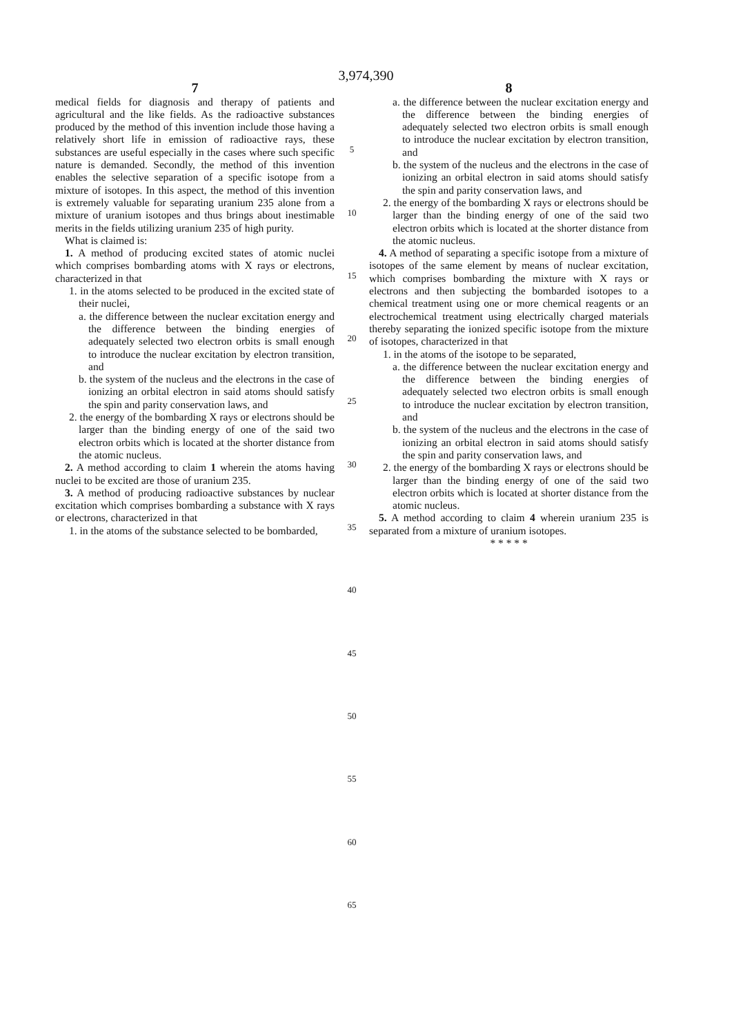3,974,390
7
medical fields for diagnosis and therapy of patients and agricultural and the like fields. As the radioactive substances produced by the method of this invention include those having a relatively short life in emission of radioactive rays, these substances are useful especially in the cases where such specific nature is demanded. Secondly, the method of this invention enables the selective separation of a specific isotope from a mixture of isotopes. In this aspect, the method of this invention is extremely valuable for separating uranium 235 alone from a mixture of uranium isotopes and thus brings about inestimable merits in the fields utilizing uranium 235 of high purity.
What is claimed is:
1. A method of producing excited states of atomic nuclei which comprises bombarding atoms with X rays or electrons, characterized in that
1. in the atoms selected to be produced in the excited state of their nuclei,
a. the difference between the nuclear excitation energy and the difference between the binding energies of adequately selected two electron orbits is small enough to introduce the nuclear excitation by electron transition, and
b. the system of the nucleus and the electrons in the case of ionizing an orbital electron in said atoms should satisfy the spin and parity conservation laws, and
2. the energy of the bombarding X rays or electrons should be larger than the binding energy of one of the said two electron orbits which is located at the shorter distance from the atomic nucleus.
2. A method according to claim 1 wherein the atoms having nuclei to be excited are those of uranium 235.
3. A method of producing radioactive substances by nuclear excitation which comprises bombarding a substance with X rays or electrons, characterized in that
1. in the atoms of the substance selected to be bombarded,
5
10
15
20
25
30
35
40
45
50
55
60
65
8
a. the difference between the nuclear excitation energy and the difference between the binding energies of adequately selected two electron orbits is small enough to introduce the nuclear excitation by electron transition, and
b. the system of the nucleus and the electrons in the case of ionizing an orbital electron in said atoms should satisfy the spin and parity conservation laws, and
2. the energy of the bombarding X rays or electrons should be larger than the binding energy of one of the said two electron orbits which is located at the shorter distance from the atomic nucleus.
4. A method of separating a specific isotope from a mixture of isotopes of the same element by means of nuclear excitation, which comprises bombarding the mixture with X rays or electrons and then subjecting the bombarded isotopes to a chemical treatment using one or more chemical reagents or an electrochemical treatment using electrically charged materials thereby separating the ionized specific isotope from the mixture of isotopes, characterized in that
1. in the atoms of the isotope to be separated,
a. the difference between the nuclear excitation energy and the difference between the binding energies of adequately selected two electron orbits is small enough to introduce the nuclear excitation by electron transition, and
b. the system of the nucleus and the electrons in the case of ionizing an orbital electron in said atoms should satisfy the spin and parity conservation laws, and
2. the energy of the bombarding X rays or electrons should be larger than the binding energy of one of the said two electron orbits which is located at shorter distance from the atomic nucleus.
5. A method according to claim 4 wherein uranium 235 is separated from a mixture of uranium isotopes.
* * * * *